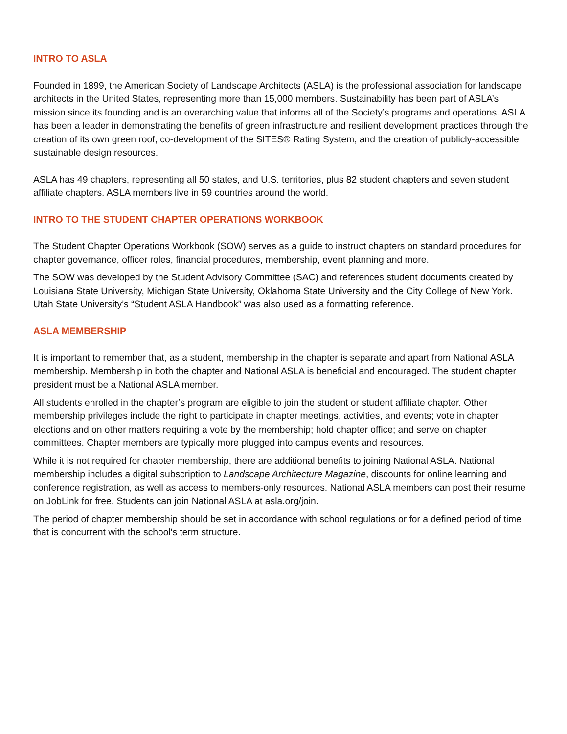INTRO TO ASLA
Founded in 1899, the American Society of Landscape Architects (ASLA) is the professional association for landscape architects in the United States, representing more than 15,000 members. Sustainability has been part of ASLA’s mission since its founding and is an overarching value that informs all of the Society’s programs and operations. ASLA has been a leader in demonstrating the benefits of green infrastructure and resilient development practices through the creation of its own green roof, co-development of the SITES® Rating System, and the creation of publicly-accessible sustainable design resources.
ASLA has 49 chapters, representing all 50 states, and U.S. territories, plus 82 student chapters and seven student affiliate chapters. ASLA members live in 59 countries around the world.
INTRO TO THE STUDENT CHAPTER OPERATIONS WORKBOOK
The Student Chapter Operations Workbook (SOW) serves as a guide to instruct chapters on standard procedures for chapter governance, officer roles, financial procedures, membership, event planning and more.
The SOW was developed by the Student Advisory Committee (SAC) and references student documents created by Louisiana State University, Michigan State University, Oklahoma State University and the City College of New York. Utah State University’s “Student ASLA Handbook” was also used as a formatting reference.
ASLA MEMBERSHIP
It is important to remember that, as a student, membership in the chapter is separate and apart from National ASLA membership. Membership in both the chapter and National ASLA is beneficial and encouraged. The student chapter president must be a National ASLA member.
All students enrolled in the chapter’s program are eligible to join the student or student affiliate chapter. Other membership privileges include the right to participate in chapter meetings, activities, and events; vote in chapter elections and on other matters requiring a vote by the membership; hold chapter office; and serve on chapter committees. Chapter members are typically more plugged into campus events and resources.
While it is not required for chapter membership, there are additional benefits to joining National ASLA. National membership includes a digital subscription to Landscape Architecture Magazine, discounts for online learning and conference registration, as well as access to members-only resources. National ASLA members can post their resume on JobLink for free. Students can join National ASLA at asla.org/join.
The period of chapter membership should be set in accordance with school regulations or for a defined period of time that is concurrent with the school's term structure.